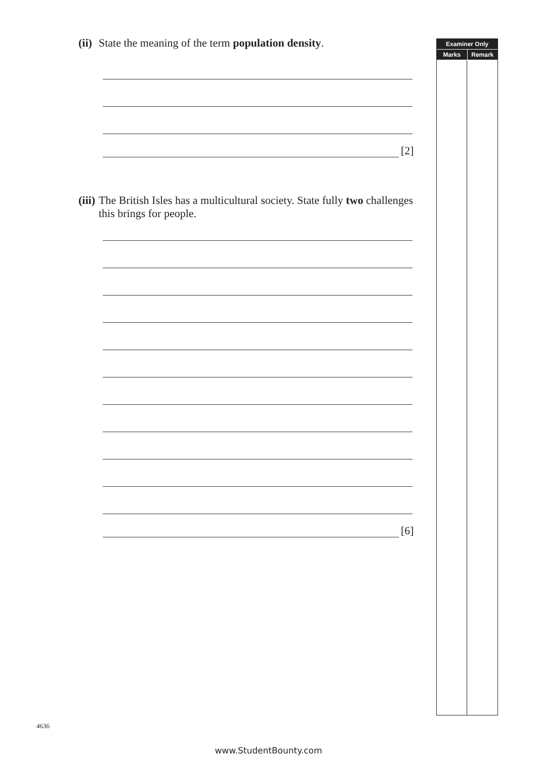(ii) State the meaning of the term population density.
[2]
(iii) The British Isles has a multicultural society. State fully two challenges this brings for people.
[6]
Examiner Only
Marks Remark
4636
www.StudentBounty.com